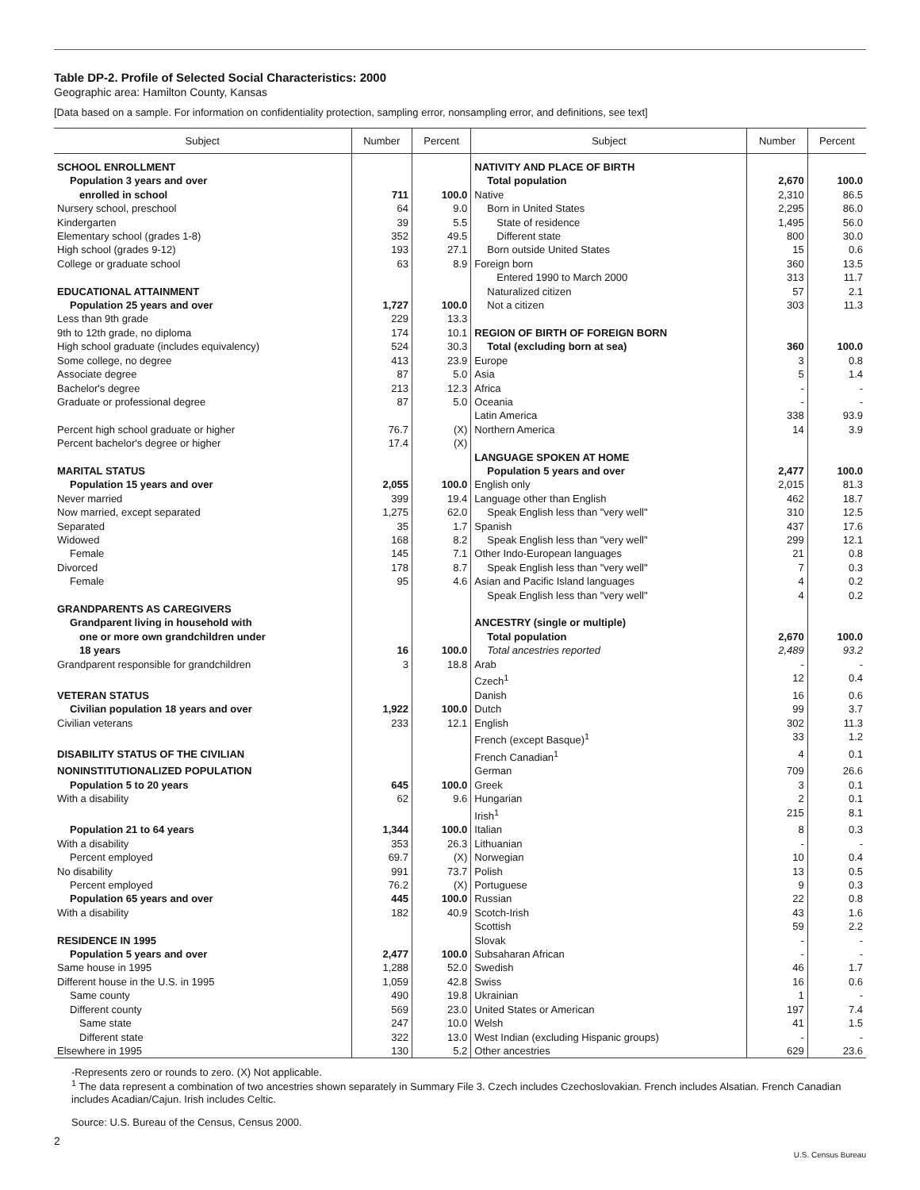Table DP-2. Profile of Selected Social Characteristics: 2000
Geographic area: Hamilton County, Kansas
[Data based on a sample. For information on confidentiality protection, sampling error, nonsampling error, and definitions, see text]
| Subject | Number | Percent | Subject | Number | Percent |
| --- | --- | --- | --- | --- | --- |
| SCHOOL ENROLLMENT | | | NATIVITY AND PLACE OF BIRTH | | |
| Population 3 years and over | | | Total population | 2,670 | 100.0 |
| enrolled in school | 711 | 100.0 | Native | 2,310 | 86.5 |
| Nursery school, preschool | 64 | 9.0 | Born in United States | 2,295 | 86.0 |
| Kindergarten | 39 | 5.5 | State of residence | 1,495 | 56.0 |
| Elementary school (grades 1-8) | 352 | 49.5 | Different state | 800 | 30.0 |
| High school (grades 9-12) | 193 | 27.1 | Born outside United States | 15 | 0.6 |
| College or graduate school | 63 | 8.9 | Foreign born | 360 | 13.5 |
| | | | Entered 1990 to March 2000 | 313 | 11.7 |
| EDUCATIONAL ATTAINMENT | | | Naturalized citizen | 57 | 2.1 |
| Population 25 years and over | 1,727 | 100.0 | Not a citizen | 303 | 11.3 |
| Less than 9th grade | 229 | 13.3 | | | |
| 9th to 12th grade, no diploma | 174 | 10.1 | REGION OF BIRTH OF FOREIGN BORN | | |
| High school graduate (includes equivalency) | 524 | 30.3 | Total (excluding born at sea) | 360 | 100.0 |
| Some college, no degree | 413 | 23.9 | Europe | 3 | 0.8 |
| Associate degree | 87 | 5.0 | Asia | 5 | 1.4 |
| Bachelor's degree | 213 | 12.3 | Africa | - | - |
| Graduate or professional degree | 87 | 5.0 | Oceania | - | - |
| | | | Latin America | 338 | 93.9 |
| Percent high school graduate or higher | 76.7 | (X) | Northern America | 14 | 3.9 |
| Percent bachelor's degree or higher | 17.4 | (X) | | | |
| | | | LANGUAGE SPOKEN AT HOME | | |
| MARITAL STATUS | | | Population 5 years and over | 2,477 | 100.0 |
| Population 15 years and over | 2,055 | 100.0 | English only | 2,015 | 81.3 |
| Never married | 399 | 19.4 | Language other than English | 462 | 18.7 |
| Now married, except separated | 1,275 | 62.0 | Speak English less than "very well" | 310 | 12.5 |
| Separated | 35 | 1.7 | Spanish | 437 | 17.6 |
| Widowed | 168 | 8.2 | Speak English less than "very well" | 299 | 12.1 |
| Female | 145 | 7.1 | Other Indo-European languages | 21 | 0.8 |
| Divorced | 178 | 8.7 | Speak English less than "very well" | 7 | 0.3 |
| Female | 95 | 4.6 | Asian and Pacific Island languages | 4 | 0.2 |
| | | | Speak English less than "very well" | 4 | 0.2 |
| GRANDPARENTS AS CAREGIVERS | | | | | |
| Grandparent living in household with | | | ANCESTRY (single or multiple) | | |
| one or more own grandchildren under | | | Total population | 2,670 | 100.0 |
| 18 years | 16 | 100.0 | Total ancestries reported | 2,489 | 93.2 |
| Grandparent responsible for grandchildren | 3 | 18.8 | Arab | - | - |
| | | | Czech<sup>1</sup> | 12 | 0.4 |
| VETERAN STATUS | | | Danish | 16 | 0.6 |
| Civilian population 18 years and over | 1,922 | 100.0 | Dutch | 99 | 3.7 |
| Civilian veterans | 233 | 12.1 | English | 302 | 11.3 |
| | | | French (except Basque)<sup>1</sup> | 33 | 1.2 |
| DISABILITY STATUS OF THE CIVILIAN | | | French Canadian<sup>1</sup> | 4 | 0.1 |
| NONINSTITUTIONALIZED POPULATION | | | German | 709 | 26.6 |
| Population 5 to 20 years | 645 | 100.0 | Greek | 3 | 0.1 |
| With a disability | 62 | 9.6 | Hungarian | 2 | 0.1 |
| | | | Irish<sup>1</sup> | 215 | 8.1 |
| Population 21 to 64 years | 1,344 | 100.0 | Italian | 8 | 0.3 |
| With a disability | 353 | 26.3 | Lithuanian | - | - |
| Percent employed | 69.7 | (X) | Norwegian | 10 | 0.4 |
| No disability | 991 | 73.7 | Polish | 13 | 0.5 |
| Percent employed | 76.2 | (X) | Portuguese | 9 | 0.3 |
| Population 65 years and over | 445 | 100.0 | Russian | 22 | 0.8 |
| With a disability | 182 | 40.9 | Scotch-Irish | 43 | 1.6 |
| | | | Scottish | 59 | 2.2 |
| RESIDENCE IN 1995 | | | Slovak | - | - |
| Population 5 years and over | 2,477 | 100.0 | Subsaharan African | - | - |
| Same house in 1995 | 1,288 | 52.0 | Swedish | 46 | 1.7 |
| Different house in the U.S. in 1995 | 1,059 | 42.8 | Swiss | 16 | 0.6 |
| Same county | 490 | 19.8 | Ukrainian | 1 | - |
| Different county | 569 | 23.0 | United States or American | 197 | 7.4 |
| Same state | 247 | 10.0 | Welsh | 41 | 1.5 |
| Different state | 322 | 13.0 | West Indian (excluding Hispanic groups) | - | - |
| Elsewhere in 1995 | 130 | 5.2 | Other ancestries | 629 | 23.6 |
-Represents zero or rounds to zero. (X) Not applicable.
<sup>1</sup> The data represent a combination of two ancestries shown separately in Summary File 3. Czech includes Czechoslovakian. French includes Alsatian. French Canadian includes Acadian/Cajun. Irish includes Celtic.
Source: U.S. Bureau of the Census, Census 2000.
2
U.S. Census Bureau